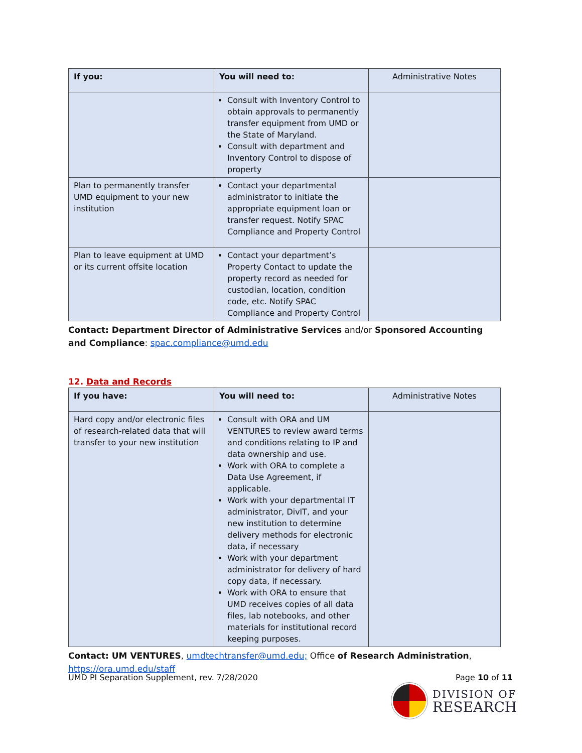| If you: | You will need to: | Administrative Notes |
| --- | --- | --- |
| | Consult with Inventory Control to obtain approvals to permanently transfer equipment from UMD or the State of Maryland. Consult with department and Inventory Control to dispose of property | |
| Plan to permanently transfer UMD equipment to your new institution | Contact your departmental administrator to initiate the appropriate equipment loan or transfer request. Notify SPAC Compliance and Property Control | |
| Plan to leave equipment at UMD or its current offsite location | Contact your department’s Property Contact to update the property record as needed for custodian, location, condition code, etc. Notify SPAC Compliance and Property Control | |
Contact: Department Director of Administrative Services and/or Sponsored Accounting and Compliance: spac.compliance@umd.edu
12. Data and Records
| If you have: | You will need to: | Administrative Notes |
| --- | --- | --- |
| Hard copy and/or electronic files of research-related data that will transfer to your new institution | Consult with ORA and UM VENTURES to review award terms and conditions relating to IP and data ownership and use. Work with ORA to complete a Data Use Agreement, if applicable. Work with your departmental IT administrator, DivIT, and your new institution to determine delivery methods for electronic data, if necessary Work with your department administrator for delivery of hard copy data, if necessary. Work with ORA to ensure that UMD receives copies of all data files, lab notebooks, and other materials for institutional record keeping purposes. | |
Contact: UM VENTURES, umdtechtransfer@umd.edu; Office of Research Administration, https://ora.umd.edu/staff
UMD PI Separation Supplement, rev. 7/28/2020 Page 10 of 11
DIVISION OF
RESEARCH